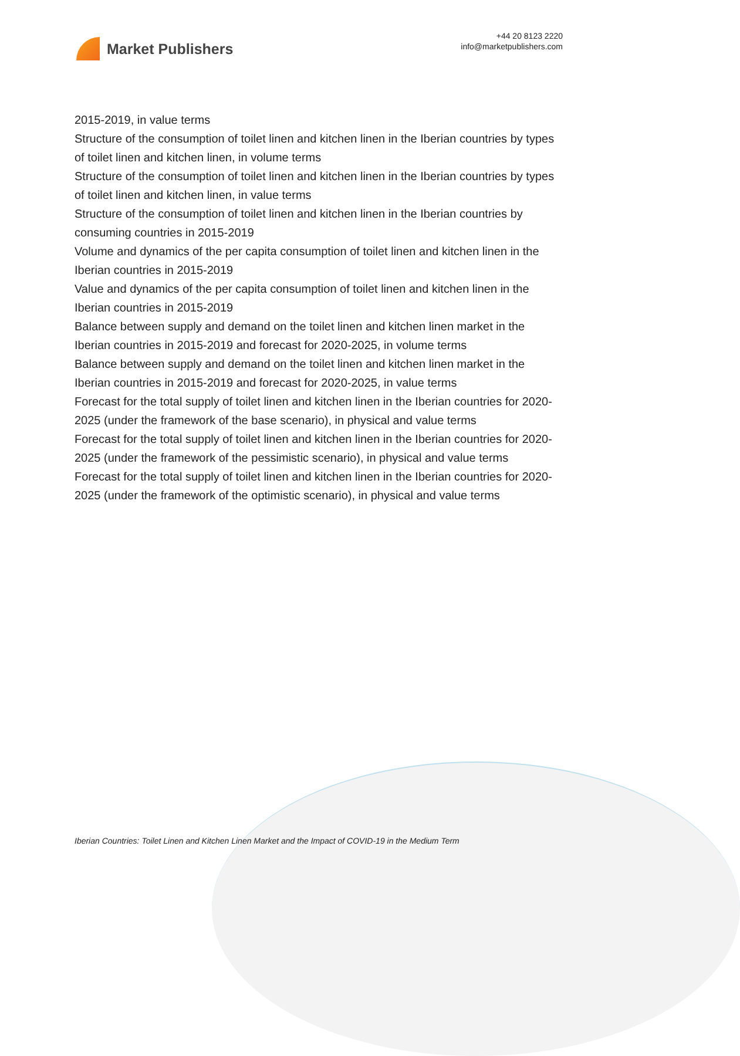Market Publishers
+44 20 8123 2220
info@marketpublishers.com
2015-2019, in value terms
Structure of the consumption of toilet linen and kitchen linen in the Iberian countries by types of toilet linen and kitchen linen, in volume terms
Structure of the consumption of toilet linen and kitchen linen in the Iberian countries by types of toilet linen and kitchen linen, in value terms
Structure of the consumption of toilet linen and kitchen linen in the Iberian countries by consuming countries in 2015-2019
Volume and dynamics of the per capita consumption of toilet linen and kitchen linen in the Iberian countries in 2015-2019
Value and dynamics of the per capita consumption of toilet linen and kitchen linen in the Iberian countries in 2015-2019
Balance between supply and demand on the toilet linen and kitchen linen market in the Iberian countries in 2015-2019 and forecast for 2020-2025, in volume terms
Balance between supply and demand on the toilet linen and kitchen linen market in the Iberian countries in 2015-2019 and forecast for 2020-2025, in value terms
Forecast for the total supply of toilet linen and kitchen linen in the Iberian countries for 2020-2025 (under the framework of the base scenario), in physical and value terms
Forecast for the total supply of toilet linen and kitchen linen in the Iberian countries for 2020-2025 (under the framework of the pessimistic scenario), in physical and value terms
Forecast for the total supply of toilet linen and kitchen linen in the Iberian countries for 2020-2025 (under the framework of the optimistic scenario), in physical and value terms
Iberian Countries: Toilet Linen and Kitchen Linen Market and the Impact of COVID-19 in the Medium Term